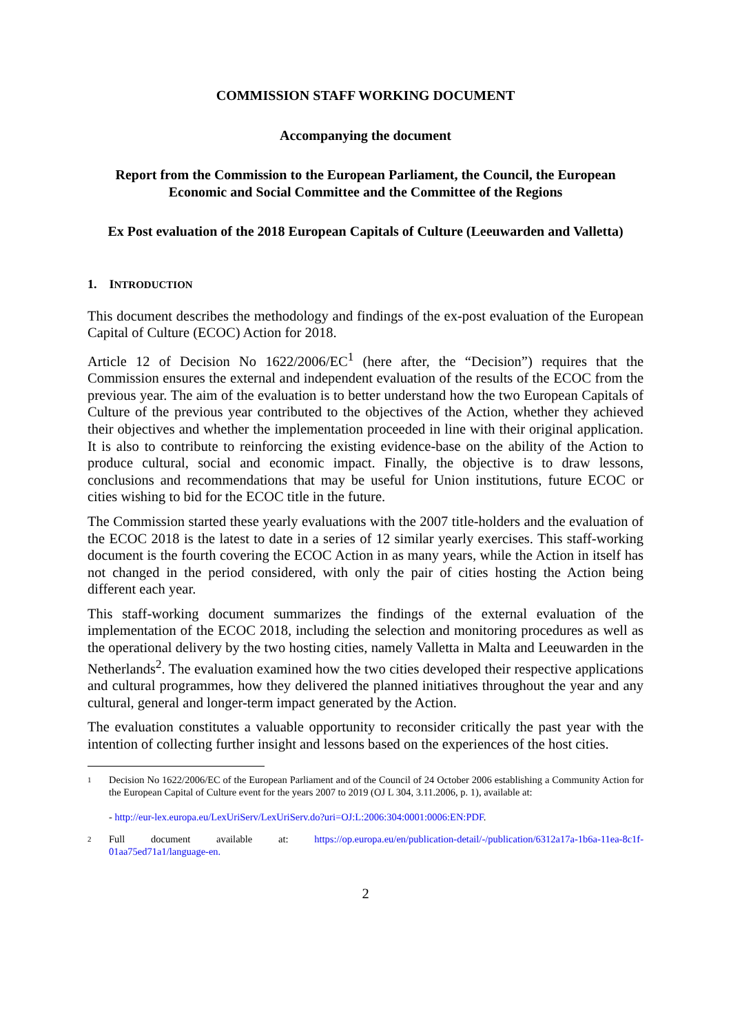COMMISSION STAFF WORKING DOCUMENT
Accompanying the document
Report from the Commission to the European Parliament, the Council, the European Economic and Social Committee and the Committee of the Regions
Ex Post evaluation of the 2018 European Capitals of Culture (Leeuwarden and Valletta)
1. INTRODUCTION
This document describes the methodology and findings of the ex-post evaluation of the European Capital of Culture (ECOC) Action for 2018.
Article 12 of Decision No 1622/2006/EC<sup>1</sup> (here after, the “Decision”) requires that the Commission ensures the external and independent evaluation of the results of the ECOC from the previous year. The aim of the evaluation is to better understand how the two European Capitals of Culture of the previous year contributed to the objectives of the Action, whether they achieved their objectives and whether the implementation proceeded in line with their original application. It is also to contribute to reinforcing the existing evidence-base on the ability of the Action to produce cultural, social and economic impact. Finally, the objective is to draw lessons, conclusions and recommendations that may be useful for Union institutions, future ECOC or cities wishing to bid for the ECOC title in the future.
The Commission started these yearly evaluations with the 2007 title-holders and the evaluation of the ECOC 2018 is the latest to date in a series of 12 similar yearly exercises. This staff-working document is the fourth covering the ECOC Action in as many years, while the Action in itself has not changed in the period considered, with only the pair of cities hosting the Action being different each year.
This staff-working document summarizes the findings of the external evaluation of the implementation of the ECOC 2018, including the selection and monitoring procedures as well as the operational delivery by the two hosting cities, namely Valletta in Malta and Leeuwarden in the Netherlands<sup>2</sup>. The evaluation examined how the two cities developed their respective applications and cultural programmes, how they delivered the planned initiatives throughout the year and any cultural, general and longer-term impact generated by the Action.
The evaluation constitutes a valuable opportunity to reconsider critically the past year with the intention of collecting further insight and lessons based on the experiences of the host cities.
1
Decision No 1622/2006/EC of the European Parliament and of the Council of 24 October 2006 establishing a Community Action for the European Capital of Culture event for the years 2007 to 2019 (OJ L 304, 3.11.2006, p. 1), available at:
- http://eur-lex.europa.eu/LexUriServ/LexUriServ.do?uri=OJ:L:2006:304:0001:0006:EN:PDF.
2
Full document available at: https://op.europa.eu/en/publication-detail/-/publication/6312a17a-1b6a-11ea-8c1f-01aa75ed71a1/language-en.
2